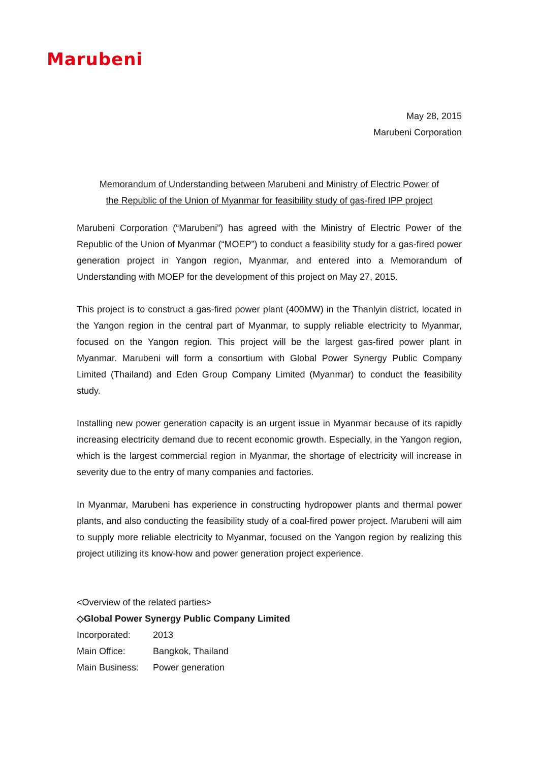Marubeni
May 28, 2015
Marubeni Corporation
Memorandum of Understanding between Marubeni and Ministry of Electric Power of
the Republic of the Union of Myanmar for feasibility study of gas-fired IPP project
Marubeni Corporation (“Marubeni”) has agreed with the Ministry of Electric Power of the Republic of the Union of Myanmar (“MOEP”) to conduct a feasibility study for a gas-fired power generation project in Yangon region, Myanmar, and entered into a Memorandum of Understanding with MOEP for the development of this project on May 27, 2015.
This project is to construct a gas-fired power plant (400MW) in the Thanlyin district, located in the Yangon region in the central part of Myanmar, to supply reliable electricity to Myanmar, focused on the Yangon region. This project will be the largest gas-fired power plant in Myanmar. Marubeni will form a consortium with Global Power Synergy Public Company Limited (Thailand) and Eden Group Company Limited (Myanmar) to conduct the feasibility study.
Installing new power generation capacity is an urgent issue in Myanmar because of its rapidly increasing electricity demand due to recent economic growth. Especially, in the Yangon region, which is the largest commercial region in Myanmar, the shortage of electricity will increase in severity due to the entry of many companies and factories.
In Myanmar, Marubeni has experience in constructing hydropower plants and thermal power plants, and also conducting the feasibility study of a coal-fired power project. Marubeni will aim to supply more reliable electricity to Myanmar, focused on the Yangon region by realizing this project utilizing its know-how and power generation project experience.
<Overview of the related parties>
◇Global Power Synergy Public Company Limited
| Incorporated: | 2013 |
| Main Office: | Bangkok, Thailand |
| Main Business: | Power generation |